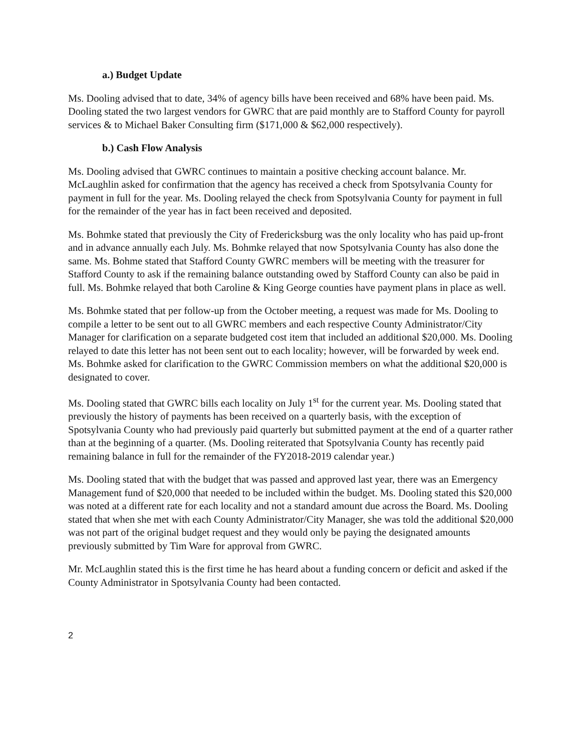a.) Budget Update
Ms. Dooling advised that to date, 34% of agency bills have been received and 68% have been paid. Ms. Dooling stated the two largest vendors for GWRC that are paid monthly are to Stafford County for payroll services & to Michael Baker Consulting firm ($171,000 & $62,000 respectively).
b.) Cash Flow Analysis
Ms. Dooling advised that GWRC continues to maintain a positive checking account balance. Mr. McLaughlin asked for confirmation that the agency has received a check from Spotsylvania County for payment in full for the year. Ms. Dooling relayed the check from Spotsylvania County for payment in full for the remainder of the year has in fact been received and deposited.
Ms. Bohmke stated that previously the City of Fredericksburg was the only locality who has paid up-front and in advance annually each July. Ms. Bohmke relayed that now Spotsylvania County has also done the same. Ms. Bohme stated that Stafford County GWRC members will be meeting with the treasurer for Stafford County to ask if the remaining balance outstanding owed by Stafford County can also be paid in full. Ms. Bohmke relayed that both Caroline & King George counties have payment plans in place as well.
Ms. Bohmke stated that per follow-up from the October meeting, a request was made for Ms. Dooling to compile a letter to be sent out to all GWRC members and each respective County Administrator/City Manager for clarification on a separate budgeted cost item that included an additional $20,000. Ms. Dooling relayed to date this letter has not been sent out to each locality; however, will be forwarded by week end. Ms. Bohmke asked for clarification to the GWRC Commission members on what the additional $20,000 is designated to cover.
Ms. Dooling stated that GWRC bills each locality on July 1<sup>st</sup> for the current year. Ms. Dooling stated that previously the history of payments has been received on a quarterly basis, with the exception of Spotsylvania County who had previously paid quarterly but submitted payment at the end of a quarter rather than at the beginning of a quarter. (Ms. Dooling reiterated that Spotsylvania County has recently paid remaining balance in full for the remainder of the FY2018-2019 calendar year.)
Ms. Dooling stated that with the budget that was passed and approved last year, there was an Emergency Management fund of $20,000 that needed to be included within the budget. Ms. Dooling stated this $20,000 was noted at a different rate for each locality and not a standard amount due across the Board. Ms. Dooling stated that when she met with each County Administrator/City Manager, she was told the additional $20,000 was not part of the original budget request and they would only be paying the designated amounts previously submitted by Tim Ware for approval from GWRC.
Mr. McLaughlin stated this is the first time he has heard about a funding concern or deficit and asked if the County Administrator in Spotsylvania County had been contacted.
2